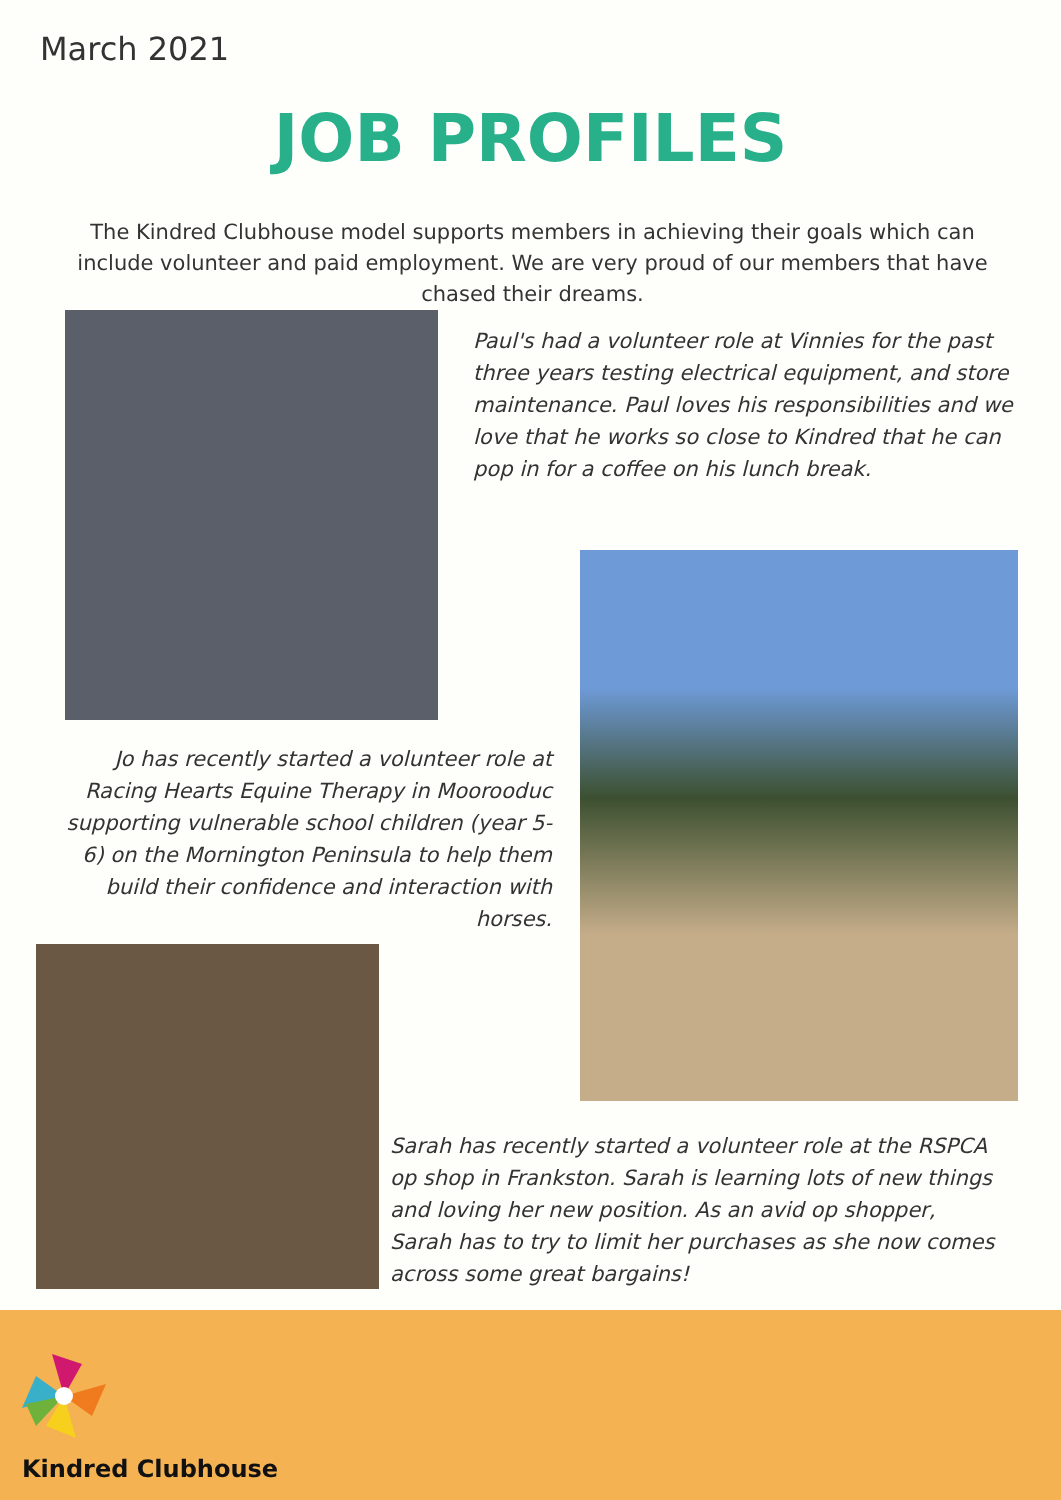March 2021
JOB PROFILES
The Kindred Clubhouse model supports members in achieving their goals which can include volunteer and paid employment. We are very proud of our members that have chased their dreams.
Paul's had a volunteer role at Vinnies for the past three years testing electrical equipment, and store maintenance. Paul loves his responsibilities and we love that he works so close to Kindred that he can pop in for a coffee on his lunch break.
Jo has recently started a volunteer role at Racing Hearts Equine Therapy in Moorooduc supporting vulnerable school children (year 5-6) on the Mornington Peninsula to help them build their confidence and interaction with horses.
Sarah has recently started a volunteer role at the RSPCA op shop in Frankston. Sarah is learning lots of new things and loving her new position. As an avid op shopper, Sarah has to try to limit her purchases as she now comes across some great bargains!
Kindred Clubhouse